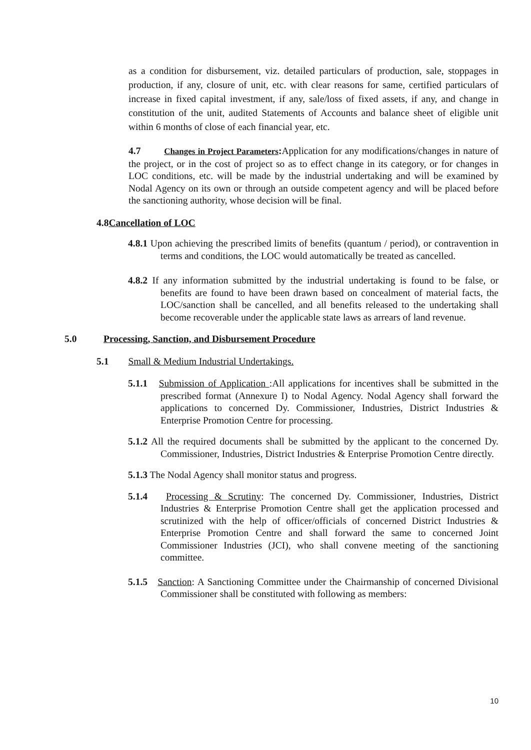as a condition for disbursement, viz. detailed particulars of production, sale, stoppages in production, if any, closure of unit, etc. with clear reasons for same, certified particulars of increase in fixed capital investment, if any, sale/loss of fixed assets, if any, and change in constitution of the unit, audited Statements of Accounts and balance sheet of eligible unit within 6 months of close of each financial year, etc.
4.7 Changes in Project Parameters: Application for any modifications/changes in nature of the project, or in the cost of project so as to effect change in its category, or for changes in LOC conditions, etc. will be made by the industrial undertaking and will be examined by Nodal Agency on its own or through an outside competent agency and will be placed before the sanctioning authority, whose decision will be final.
4.8Cancellation of LOC
4.8.1 Upon achieving the prescribed limits of benefits (quantum / period), or contravention in terms and conditions, the LOC would automatically be treated as cancelled.
4.8.2 If any information submitted by the industrial undertaking is found to be false, or benefits are found to have been drawn based on concealment of material facts, the LOC/sanction shall be cancelled, and all benefits released to the undertaking shall become recoverable under the applicable state laws as arrears of land revenue.
5.0 Processing, Sanction, and Disbursement Procedure
5.1 Small & Medium Industrial Undertakings.
5.1.1 Submission of Application :All applications for incentives shall be submitted in the prescribed format (Annexure I) to Nodal Agency. Nodal Agency shall forward the applications to concerned Dy. Commissioner, Industries, District Industries & Enterprise Promotion Centre for processing.
5.1.2 All the required documents shall be submitted by the applicant to the concerned Dy. Commissioner, Industries, District Industries & Enterprise Promotion Centre directly.
5.1.3 The Nodal Agency shall monitor status and progress.
5.1.4 Processing & Scrutiny: The concerned Dy. Commissioner, Industries, District Industries & Enterprise Promotion Centre shall get the application processed and scrutinized with the help of officer/officials of concerned District Industries & Enterprise Promotion Centre and shall forward the same to concerned Joint Commissioner Industries (JCI), who shall convene meeting of the sanctioning committee.
5.1.5 Sanction: A Sanctioning Committee under the Chairmanship of concerned Divisional Commissioner shall be constituted with following as members:
10